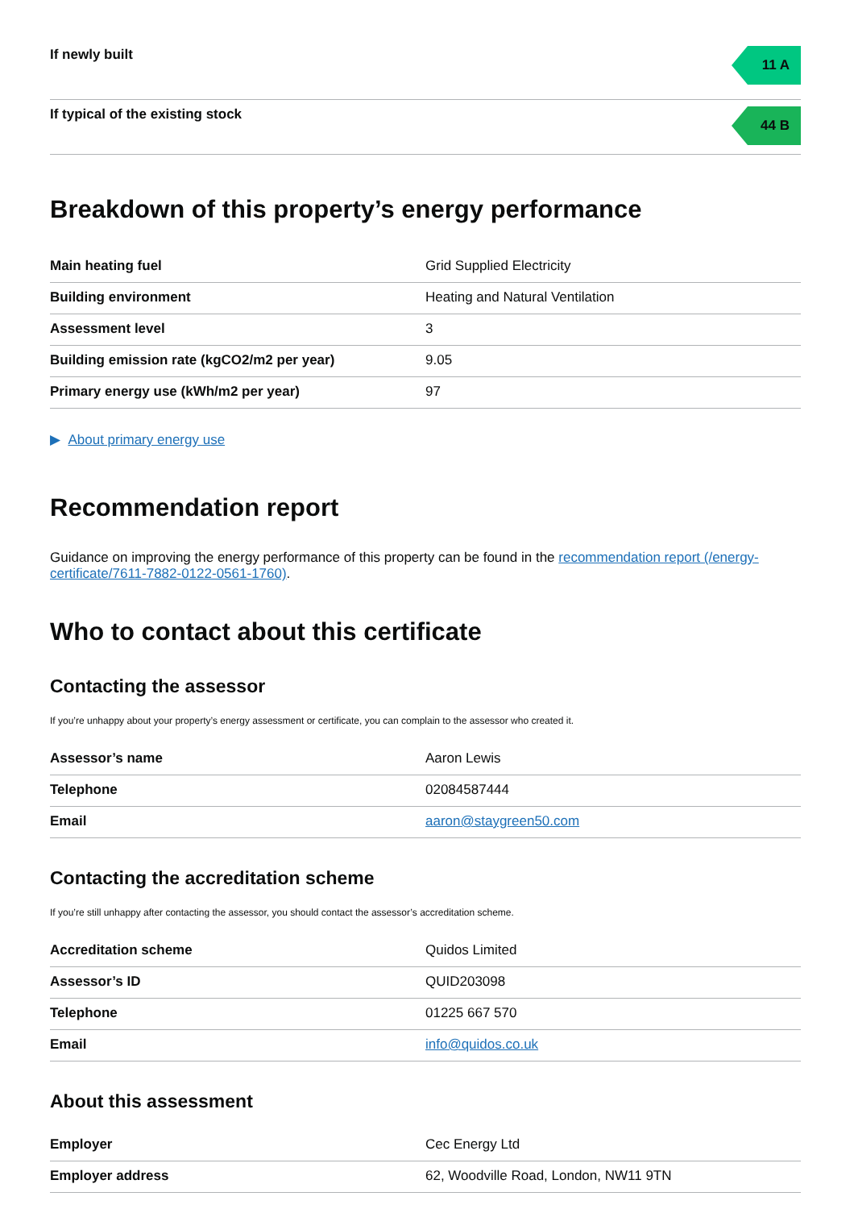If newly built
11 A
If typical of the existing stock
44 B
Breakdown of this property’s energy performance
| Main heating fuel | Grid Supplied Electricity |
| Building environment | Heating and Natural Ventilation |
| Assessment level | 3 |
| Building emission rate (kgCO2/m2 per year) | 9.05 |
| Primary energy use (kWh/m2 per year) | 97 |
▶ About primary energy use
Recommendation report
Guidance on improving the energy performance of this property can be found in the recommendation report (/energy-certificate/7611-7882-0122-0561-1760).
Who to contact about this certificate
Contacting the assessor
If you’re unhappy about your property’s energy assessment or certificate, you can complain to the assessor who created it.
| Assessor’s name | Aaron Lewis |
| Telephone | 02084587444 |
| Email | aaron@staygreen50.com |
Contacting the accreditation scheme
If you’re still unhappy after contacting the assessor, you should contact the assessor’s accreditation scheme.
| Accreditation scheme | Quidos Limited |
| Assessor’s ID | QUID203098 |
| Telephone | 01225 667 570 |
| Email | info@quidos.co.uk |
About this assessment
| Employer | Cec Energy Ltd |
| Employer address | 62, Woodville Road, London, NW11 9TN |